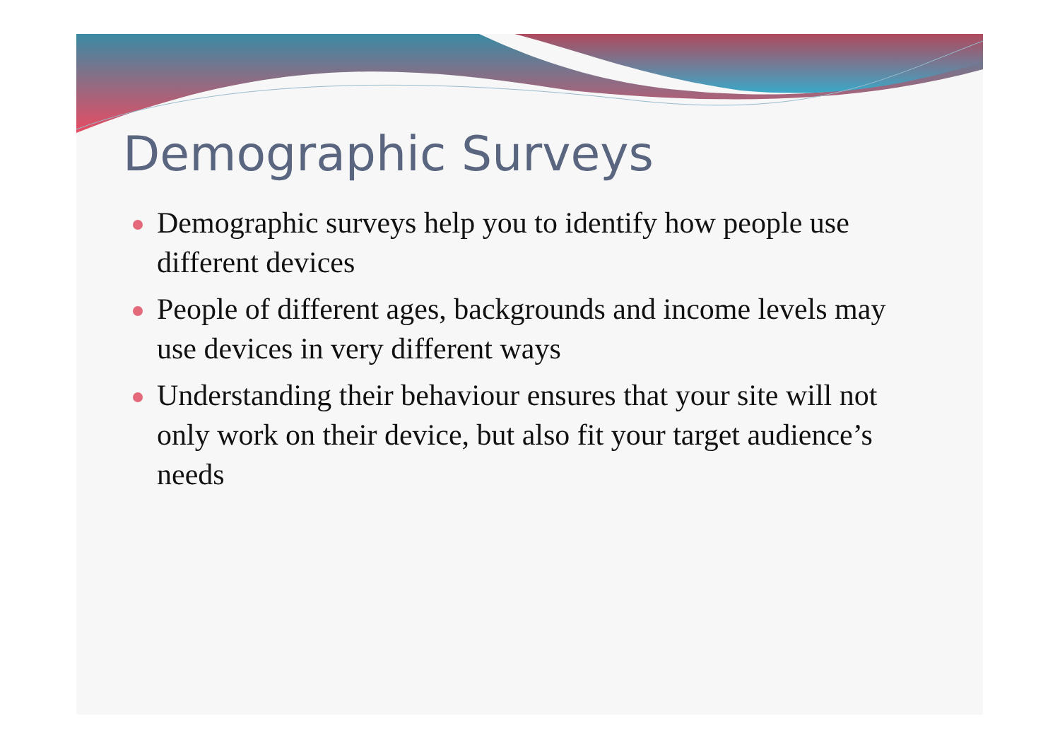Demographic Surveys
Demographic surveys help you to identify how people use different devices
People of different ages, backgrounds and income levels may use devices in very different ways
Understanding their behaviour ensures that your site will not only work on their device, but also fit your target audience’s needs